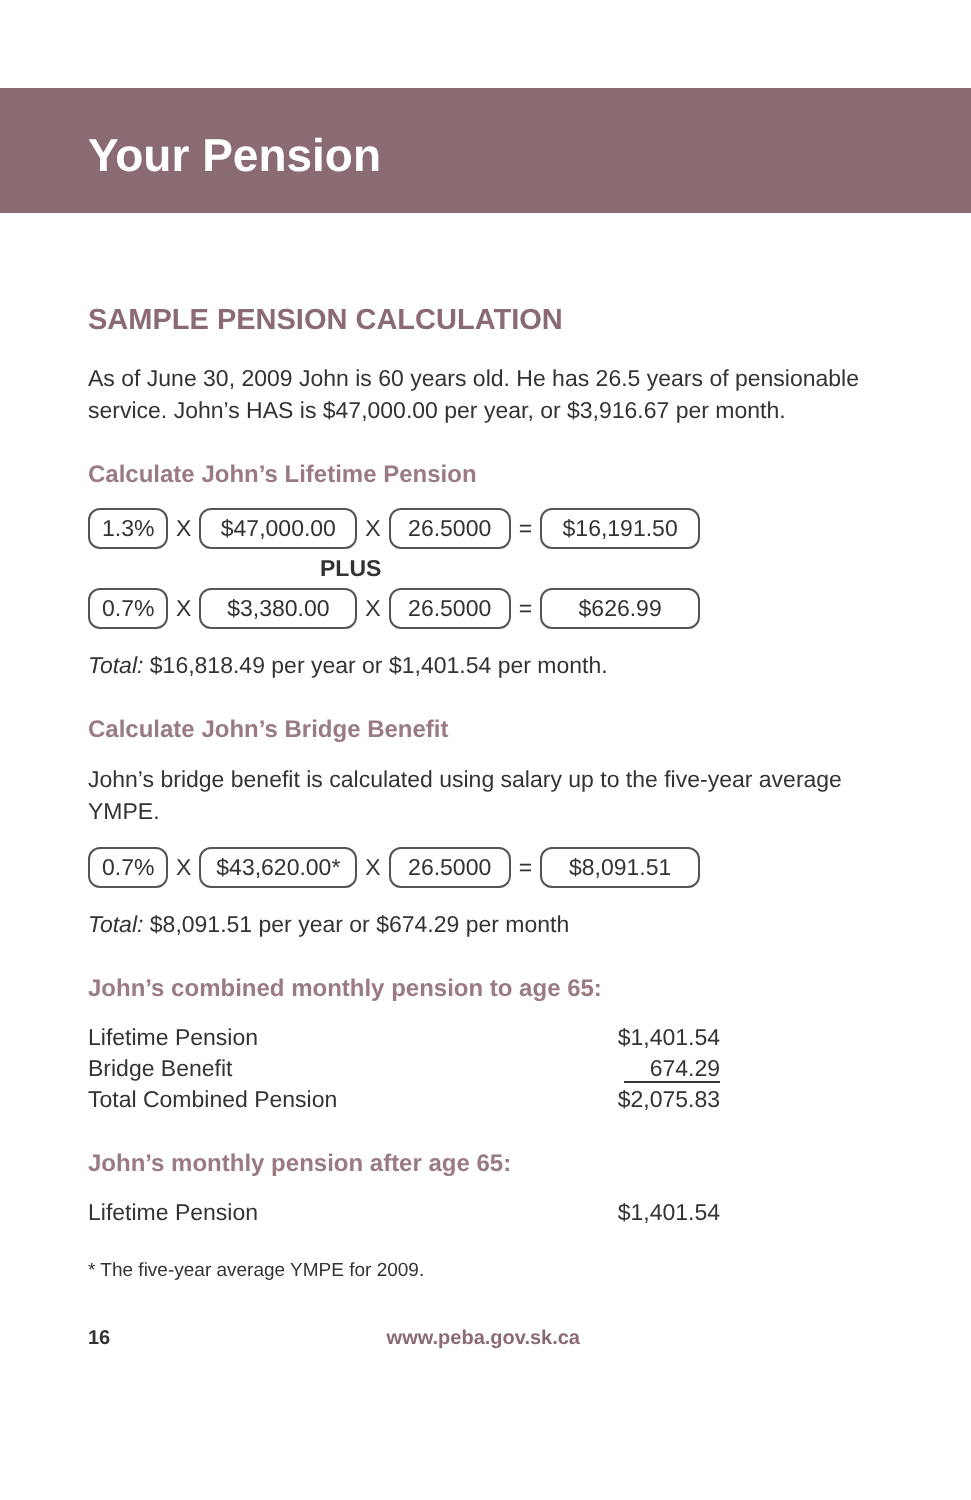Your Pension
SAMPLE PENSION CALCULATION
As of June 30, 2009 John is 60 years old. He has 26.5 years of pensionable service. John’s HAS is $47,000.00 per year, or $3,916.67 per month.
Calculate John’s Lifetime Pension
1.3% X $47,000.00 X 26.5000 = $16,191.50
PLUS
0.7% X $3,380.00 X 26.5000 = $626.99
Total: $16,818.49 per year or $1,401.54 per month.
Calculate John’s Bridge Benefit
John’s bridge benefit is calculated using salary up to the five-year average YMPE.
0.7% X $43,620.00* X 26.5000 = $8,091.51
Total: $8,091.51 per year or $674.29 per month
John’s combined monthly pension to age 65:
| Lifetime Pension | $1,401.54 |
| Bridge Benefit | 674.29 |
| Total Combined Pension | $2,075.83 |
John’s monthly pension after age 65:
| Lifetime Pension | $1,401.54 |
* The five-year average YMPE for 2009.
16 www.peba.gov.sk.ca